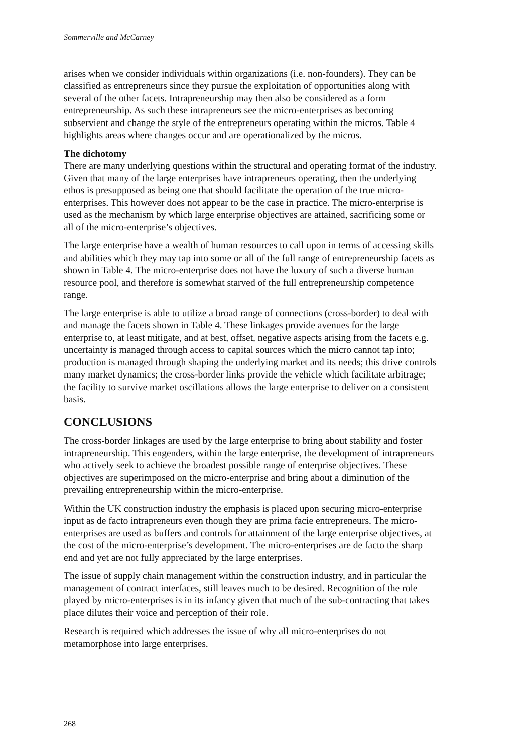Sommerville and McCarney
arises when we consider individuals within organizations (i.e. non-founders). They can be classified as entrepreneurs since they pursue the exploitation of opportunities along with several of the other facets. Intrapreneurship may then also be considered as a form entrepreneurship. As such these intrapreneurs see the micro-enterprises as becoming subservient and change the style of the entrepreneurs operating within the micros. Table 4 highlights areas where changes occur and are operationalized by the micros.
The dichotomy
There are many underlying questions within the structural and operating format of the industry. Given that many of the large enterprises have intrapreneurs operating, then the underlying ethos is presupposed as being one that should facilitate the operation of the true micro-enterprises. This however does not appear to be the case in practice. The micro-enterprise is used as the mechanism by which large enterprise objectives are attained, sacrificing some or all of the micro-enterprise’s objectives.
The large enterprise have a wealth of human resources to call upon in terms of accessing skills and abilities which they may tap into some or all of the full range of entrepreneurship facets as shown in Table 4. The micro-enterprise does not have the luxury of such a diverse human resource pool, and therefore is somewhat starved of the full entrepreneurship competence range.
The large enterprise is able to utilize a broad range of connections (cross-border) to deal with and manage the facets shown in Table 4. These linkages provide avenues for the large enterprise to, at least mitigate, and at best, offset, negative aspects arising from the facets e.g. uncertainty is managed through access to capital sources which the micro cannot tap into; production is managed through shaping the underlying market and its needs; this drive controls many market dynamics; the cross-border links provide the vehicle which facilitate arbitrage; the facility to survive market oscillations allows the large enterprise to deliver on a consistent basis.
CONCLUSIONS
The cross-border linkages are used by the large enterprise to bring about stability and foster intrapreneurship. This engenders, within the large enterprise, the development of intrapreneurs who actively seek to achieve the broadest possible range of enterprise objectives. These objectives are superimposed on the micro-enterprise and bring about a diminution of the prevailing entrepreneurship within the micro-enterprise.
Within the UK construction industry the emphasis is placed upon securing micro-enterprise input as de facto intrapreneurs even though they are prima facie entrepreneurs. The micro-enterprises are used as buffers and controls for attainment of the large enterprise objectives, at the cost of the micro-enterprise’s development. The micro-enterprises are de facto the sharp end and yet are not fully appreciated by the large enterprises.
The issue of supply chain management within the construction industry, and in particular the management of contract interfaces, still leaves much to be desired. Recognition of the role played by micro-enterprises is in its infancy given that much of the sub-contracting that takes place dilutes their voice and perception of their role.
Research is required which addresses the issue of why all micro-enterprises do not metamorphose into large enterprises.
268